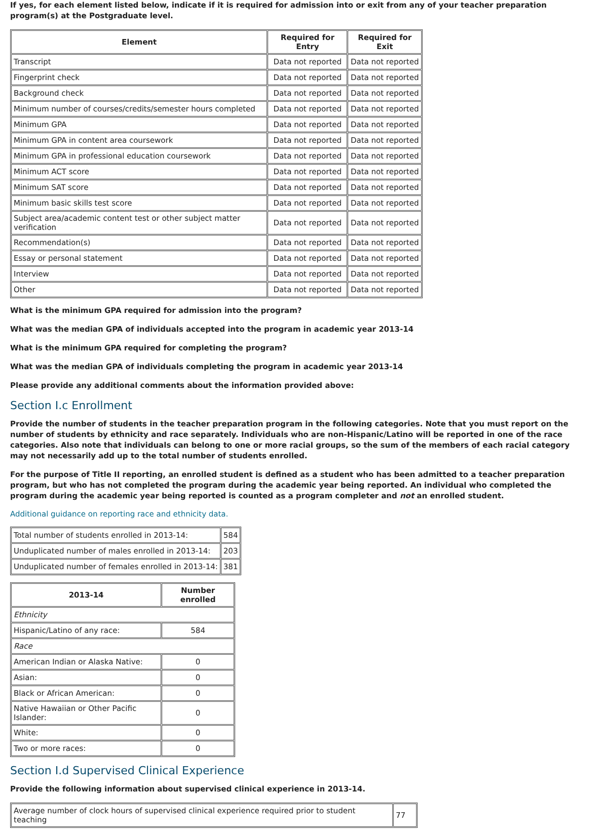If yes, for each element listed below, indicate if it is required for admission into or exit from any of your teacher preparation program(s) at the Postgraduate level.
| Element | Required for Entry | Required for Exit |
| --- | --- | --- |
| Transcript | Data not reported | Data not reported |
| Fingerprint check | Data not reported | Data not reported |
| Background check | Data not reported | Data not reported |
| Minimum number of courses/credits/semester hours completed | Data not reported | Data not reported |
| Minimum GPA | Data not reported | Data not reported |
| Minimum GPA in content area coursework | Data not reported | Data not reported |
| Minimum GPA in professional education coursework | Data not reported | Data not reported |
| Minimum ACT score | Data not reported | Data not reported |
| Minimum SAT score | Data not reported | Data not reported |
| Minimum basic skills test score | Data not reported | Data not reported |
| Subject area/academic content test or other subject matter verification | Data not reported | Data not reported |
| Recommendation(s) | Data not reported | Data not reported |
| Essay or personal statement | Data not reported | Data not reported |
| Interview | Data not reported | Data not reported |
| Other | Data not reported | Data not reported |
What is the minimum GPA required for admission into the program?
What was the median GPA of individuals accepted into the program in academic year 2013-14
What is the minimum GPA required for completing the program?
What was the median GPA of individuals completing the program in academic year 2013-14
Please provide any additional comments about the information provided above:
Section I.c Enrollment
Provide the number of students in the teacher preparation program in the following categories. Note that you must report on the number of students by ethnicity and race separately. Individuals who are non-Hispanic/Latino will be reported in one of the race categories. Also note that individuals can belong to one or more racial groups, so the sum of the members of each racial category may not necessarily add up to the total number of students enrolled.
For the purpose of Title II reporting, an enrolled student is defined as a student who has been admitted to a teacher preparation program, but who has not completed the program during the academic year being reported. An individual who completed the program during the academic year being reported is counted as a program completer and not an enrolled student.
Additional guidance on reporting race and ethnicity data.
| Total number of students enrolled in 2013-14: | 584 |
| Unduplicated number of males enrolled in 2013-14: | 203 |
| Unduplicated number of females enrolled in 2013-14: | 381 |
| 2013-14 | Number enrolled |
| --- | --- |
| Ethnicity | |
| Hispanic/Latino of any race: | 584 |
| Race | |
| American Indian or Alaska Native: | 0 |
| Asian: | 0 |
| Black or African American: | 0 |
| Native Hawaiian or Other Pacific Islander: | 0 |
| White: | 0 |
| Two or more races: | 0 |
Section I.d Supervised Clinical Experience
Provide the following information about supervised clinical experience in 2013-14.
| Average number of clock hours of supervised clinical experience required prior to student teaching | 77 |